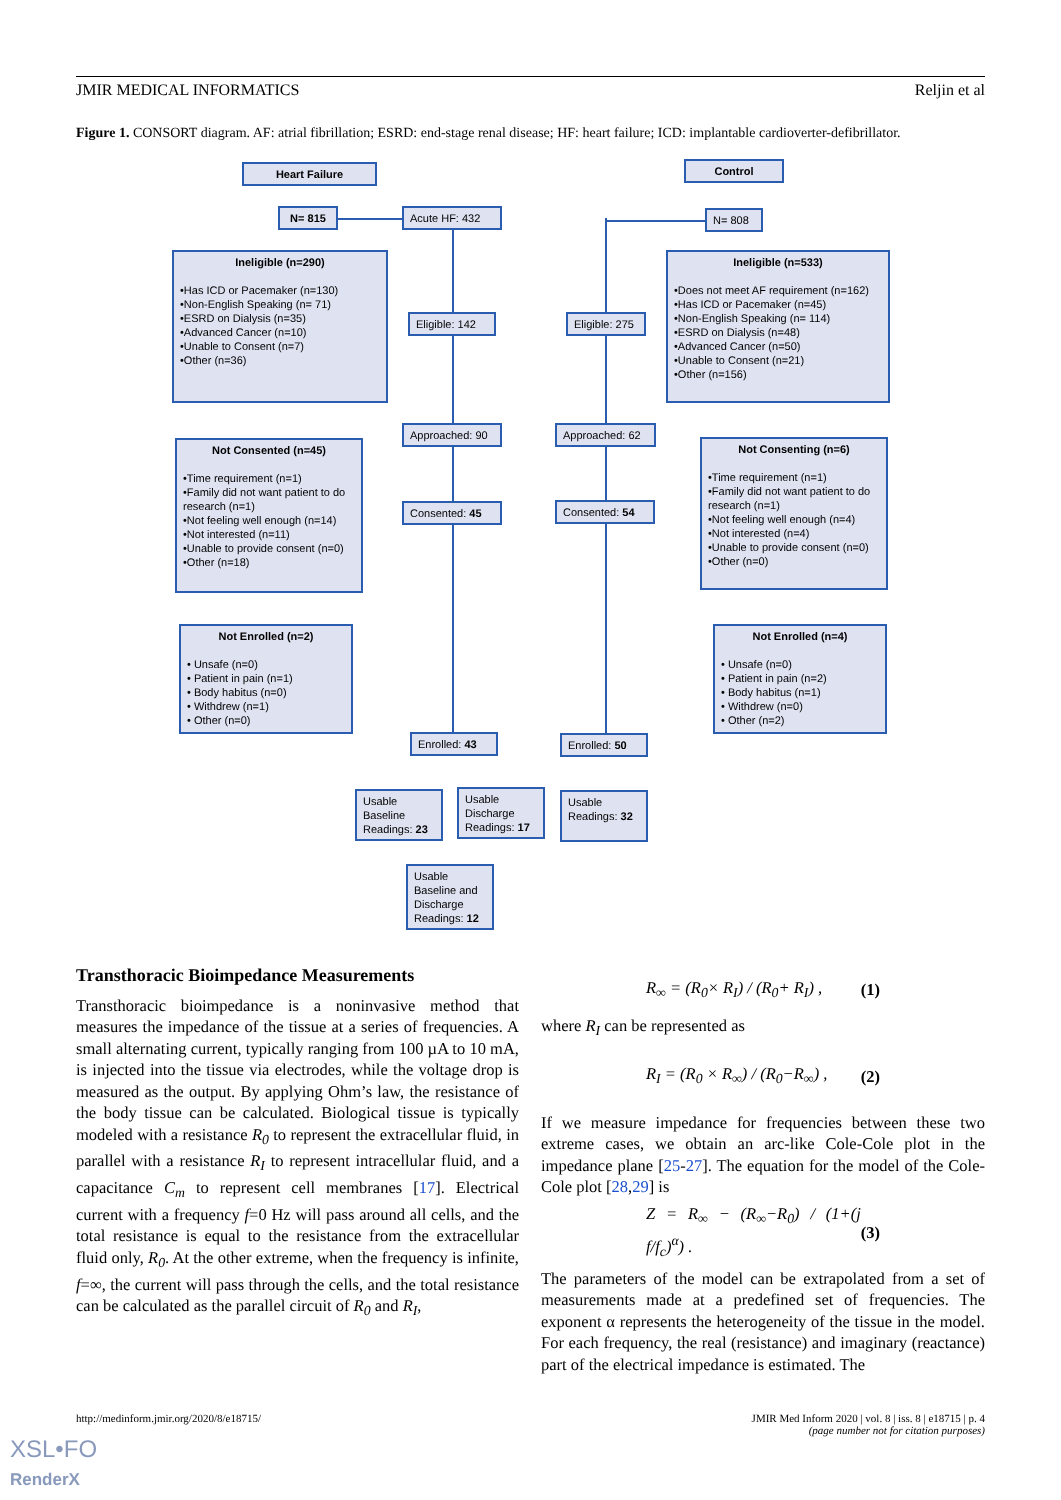JMIR MEDICAL INFORMATICS Reljin et al
Figure 1. CONSORT diagram. AF: atrial fibrillation; ESRD: end-stage renal disease; HF: heart failure; ICD: implantable cardioverter-defibrillator.
Heart Failure
N= 815 Acute HF: 432
Control
N= 808
Ineligible (n=290)
•Has ICD or Pacemaker (n=130)
•Non-English Speaking (n= 71)
•ESRD on Dialysis (n=35)
•Advanced Cancer (n=10)
•Unable to Consent (n=7)
•Other (n=36)
Eligible: 142
Eligible: 275
Ineligible (n=533)
•Does not meet AF requirement (n=162)
•Has ICD or Pacemaker (n=45)
•Non-English Speaking (n= 114)
•ESRD on Dialysis (n=48)
•Advanced Cancer (n=50)
•Unable to Consent (n=21)
•Other (n=156)
Approached: 90 Approached: 62
Not Consented (n=45)
•Time requirement (n=1)
•Family did not want patient to do research (n=1)
•Not feeling well enough (n=14)
•Not interested (n=11)
•Unable to provide consent (n=0)
•Other (n=18)
Consented: 45 Consented: 54
Not Consenting (n=6)
•Time requirement (n=1)
•Family did not want patient to do research (n=1)
•Not feeling well enough (n=4)
•Not interested (n=4)
•Unable to provide consent (n=0)
•Other (n=0)
Not Enrolled (n=2)
• Unsafe (n=0)
• Patient in pain (n=1)
• Body habitus (n=0)
• Withdrew (n=1)
• Other (n=0)
Not Enrolled (n=4)
• Unsafe (n=0)
• Patient in pain (n=2)
• Body habitus (n=1)
• Withdrew (n=0)
• Other (n=2)
Enrolled: 43 Enrolled: 50
Usable Baseline Readings: 23
Usable Discharge Readings: 17
Usable Readings: 32
Usable Baseline and Discharge Readings: 12
Transthoracic Bioimpedance Measurements
Transthoracic bioimpedance is a noninvasive method that measures the impedance of the tissue at a series of frequencies. A small alternating current, typically ranging from 100 µA to 10 mA, is injected into the tissue via electrodes, while the voltage drop is measured as the output. By applying Ohm’s law, the resistance of the body tissue can be calculated. Biological tissue is typically modeled with a resistance R<sub>0</sub> to represent the extracellular fluid, in parallel with a resistance R<sub>I</sub> to represent intracellular fluid, and a capacitance C<sub>m</sub> to represent cell membranes [17]. Electrical current with a frequency f=0 Hz will pass around all cells, and the total resistance is equal to the resistance from the extracellular fluid only, R<sub>0</sub>. At the other extreme, when the frequency is infinite, f=∞, the current will pass through the cells, and the total resistance can be calculated as the parallel circuit of R<sub>0</sub> and R<sub>I</sub>,
R<sub>∞</sub> = (R<sub>0</sub>× R<sub>I</sub>) / (R<sub>0</sub>+ R<sub>I</sub>) , (1)
where R<sub>I</sub> can be represented as
R<sub>I</sub> = (R<sub>0</sub> × R<sub>∞</sub>) / (R<sub>0</sub>−R<sub>∞</sub>) , (2)
If we measure impedance for frequencies between these two extreme cases, we obtain an arc-like Cole-Cole plot in the impedance plane [25-27]. The equation for the model of the Cole-Cole plot [28,29] is
Z = R<sub>∞</sub> − (R<sub>∞</sub>−R<sub>0</sub>) / (1+(j f/f<sub>c</sub>)<sup>α</sup>) . (3)
The parameters of the model can be extrapolated from a set of measurements made at a predefined set of frequencies. The exponent α represents the heterogeneity of the tissue in the model. For each frequency, the real (resistance) and imaginary (reactance) part of the electrical impedance is estimated. The
http://medinform.jmir.org/2020/8/e18715/ JMIR Med Inform 2020 | vol. 8 | iss. 8 | e18715 | p. 4
(page number not for citation purposes)
XSL•FO
RenderX